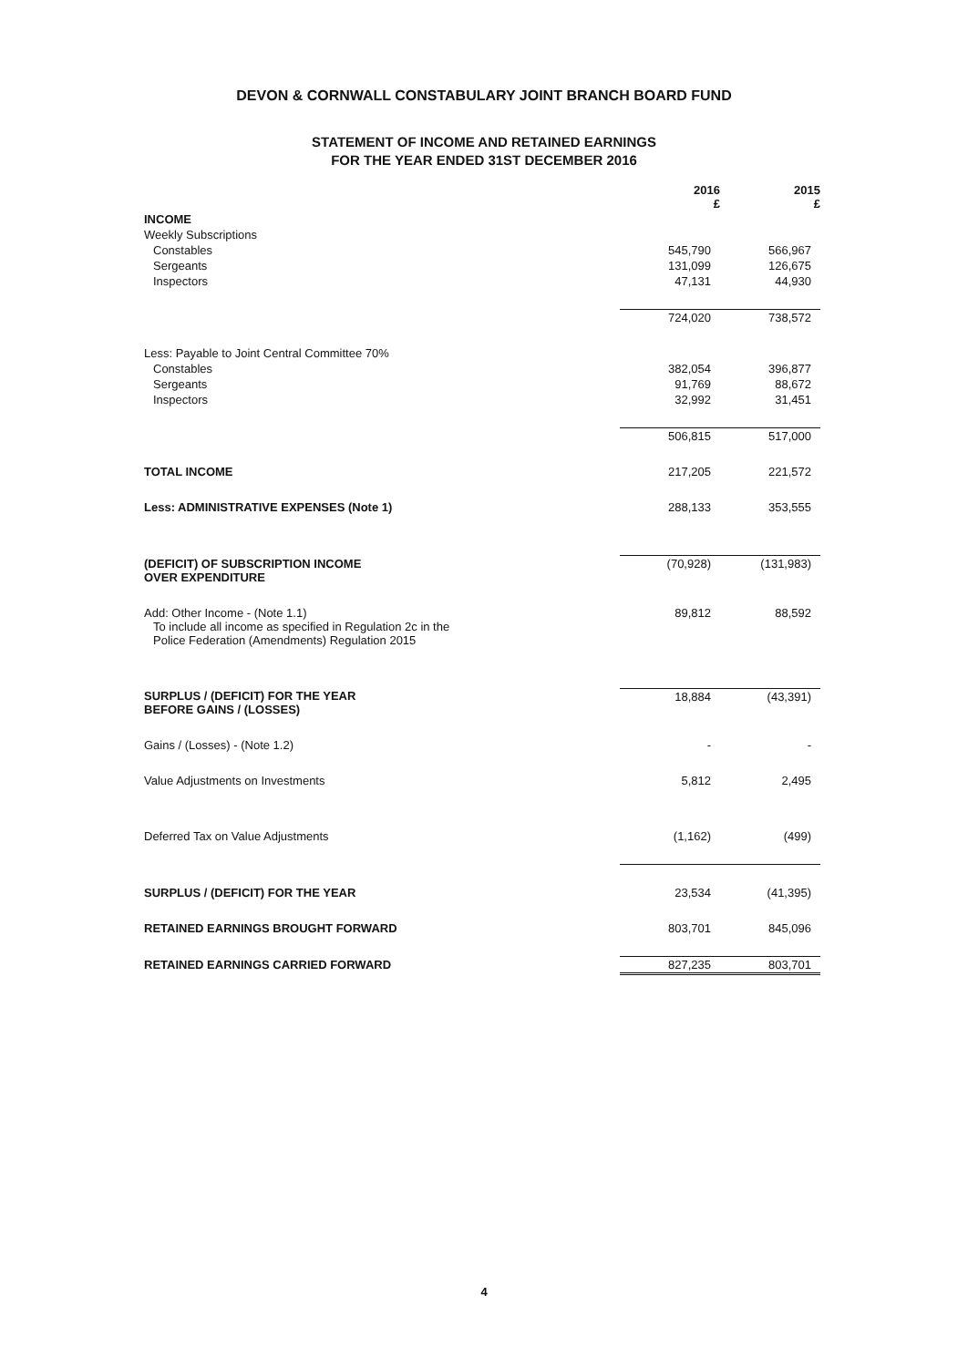DEVON & CORNWALL CONSTABULARY JOINT BRANCH BOARD FUND
STATEMENT OF INCOME AND RETAINED EARNINGS
FOR THE YEAR ENDED 31ST DECEMBER 2016
| | 2016 £ | 2015 £ |
| INCOME | | |
| Weekly Subscriptions | | |
| Constables | 545,790 | 566,967 |
| Sergeants | 131,099 | 126,675 |
| Inspectors | 47,131 | 44,930 |
| | 724,020 | 738,572 |
| Less: Payable to Joint Central Committee 70% | | |
| Constables | 382,054 | 396,877 |
| Sergeants | 91,769 | 88,672 |
| Inspectors | 32,992 | 31,451 |
| | 506,815 | 517,000 |
| TOTAL INCOME | 217,205 | 221,572 |
| Less: ADMINISTRATIVE EXPENSES (Note 1) | 288,133 | 353,555 |
| (DEFICIT) OF SUBSCRIPTION INCOME OVER EXPENDITURE | (70,928) | (131,983) |
| Add: Other Income - (Note 1.1) To include all income as specified in Regulation 2c in the Police Federation (Amendments) Regulation 2015 | 89,812 | 88,592 |
| SURPLUS / (DEFICIT) FOR THE YEAR BEFORE GAINS / (LOSSES) | 18,884 | (43,391) |
| Gains / (Losses) - (Note 1.2) | - | - |
| Value Adjustments on Investments | 5,812 | 2,495 |
| Deferred Tax on Value Adjustments | (1,162) | (499) |
| SURPLUS / (DEFICIT) FOR THE YEAR | 23,534 | (41,395) |
| RETAINED EARNINGS BROUGHT FORWARD | 803,701 | 845,096 |
| RETAINED EARNINGS CARRIED FORWARD | 827,235 | 803,701 |
4